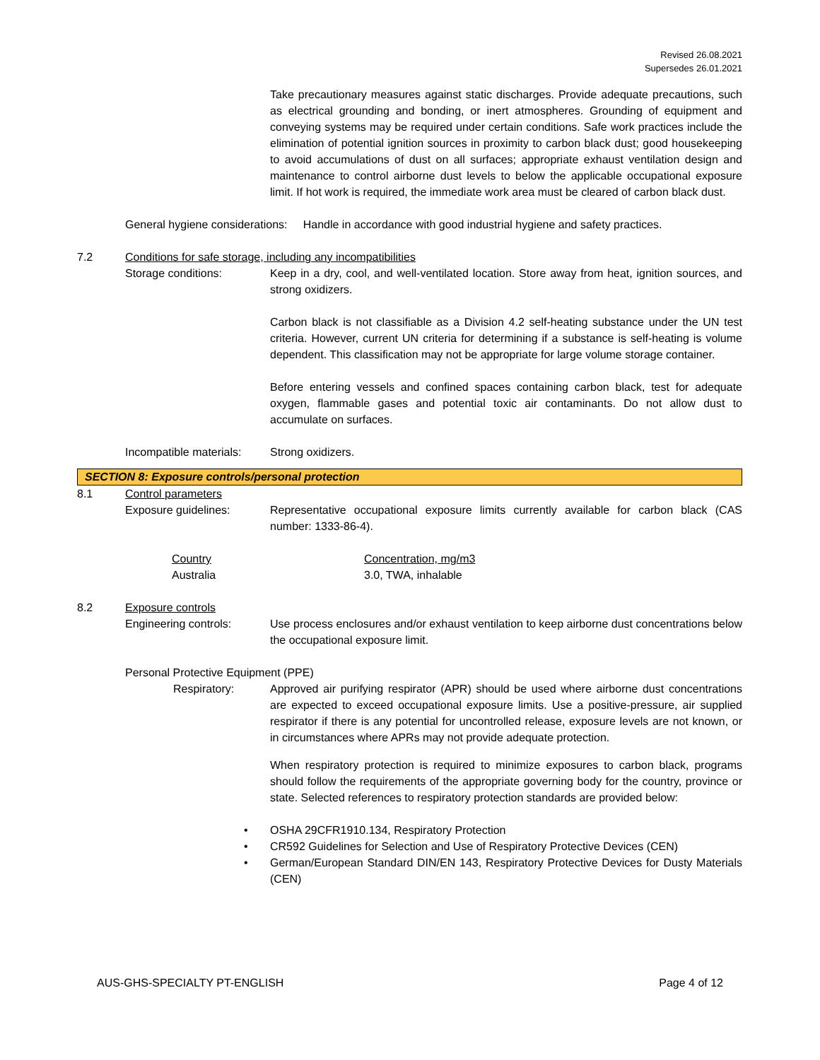Revised 26.08.2021
Supersedes 26.01.2021
Take precautionary measures against static discharges. Provide adequate precautions, such as electrical grounding and bonding, or inert atmospheres. Grounding of equipment and conveying systems may be required under certain conditions. Safe work practices include the elimination of potential ignition sources in proximity to carbon black dust; good housekeeping to avoid accumulations of dust on all surfaces; appropriate exhaust ventilation design and maintenance to control airborne dust levels to below the applicable occupational exposure limit. If hot work is required, the immediate work area must be cleared of carbon black dust.
General hygiene considerations: Handle in accordance with good industrial hygiene and safety practices.
7.2 Conditions for safe storage, including any incompatibilities
Storage conditions: Keep in a dry, cool, and well-ventilated location. Store away from heat, ignition sources, and strong oxidizers.
Carbon black is not classifiable as a Division 4.2 self-heating substance under the UN test criteria. However, current UN criteria for determining if a substance is self-heating is volume dependent. This classification may not be appropriate for large volume storage container.
Before entering vessels and confined spaces containing carbon black, test for adequate oxygen, flammable gases and potential toxic air contaminants. Do not allow dust to accumulate on surfaces.
Incompatible materials: Strong oxidizers.
SECTION 8: Exposure controls/personal protection
8.1 Control parameters
Exposure guidelines: Representative occupational exposure limits currently available for carbon black (CAS number: 1333-86-4).
| Country | Concentration, mg/m3 |
| --- | --- |
| Australia | 3.0, TWA, inhalable |
8.2 Exposure controls
Engineering controls: Use process enclosures and/or exhaust ventilation to keep airborne dust concentrations below the occupational exposure limit.
Personal Protective Equipment (PPE)
Respiratory: Approved air purifying respirator (APR) should be used where airborne dust concentrations are expected to exceed occupational exposure limits. Use a positive-pressure, air supplied respirator if there is any potential for uncontrolled release, exposure levels are not known, or in circumstances where APRs may not provide adequate protection.
When respiratory protection is required to minimize exposures to carbon black, programs should follow the requirements of the appropriate governing body for the country, province or state. Selected references to respiratory protection standards are provided below:
• OSHA 29CFR1910.134, Respiratory Protection
• CR592 Guidelines for Selection and Use of Respiratory Protective Devices (CEN)
• German/European Standard DIN/EN 143, Respiratory Protective Devices for Dusty Materials (CEN)
AUS-GHS-SPECIALTY PT-ENGLISH Page 4 of 12